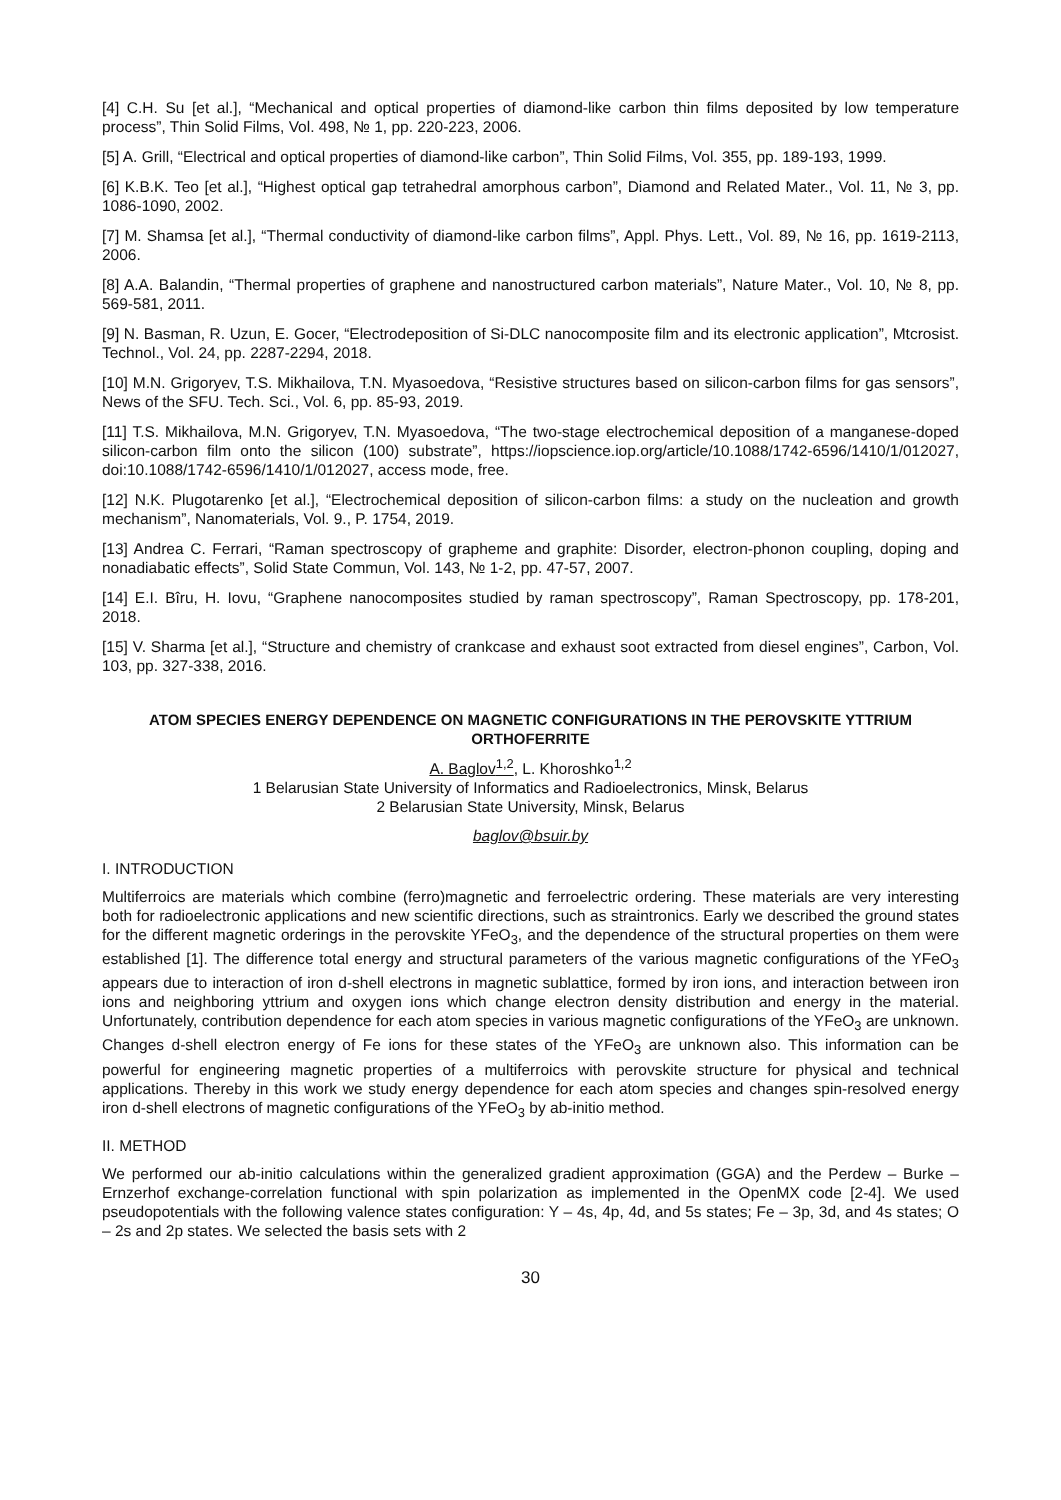[4] C.H. Su [et al.], “Mechanical and optical properties of diamond-like carbon thin films deposited by low temperature process”, Thin Solid Films, Vol. 498, № 1, pp. 220-223, 2006.
[5] A. Grill, “Electrical and optical properties of diamond-like carbon”, Thin Solid Films, Vol. 355, pp. 189-193, 1999.
[6] K.B.K. Teo [et al.], “Highest optical gap tetrahedral amorphous carbon”, Diamond and Related Mater., Vol. 11, № 3, pp. 1086-1090, 2002.
[7] M. Shamsa [et al.], “Thermal conductivity of diamond-like carbon films”, Appl. Phys. Lett., Vol. 89, № 16, pp. 1619-2113, 2006.
[8] A.A. Balandin, “Thermal properties of graphene and nanostructured carbon materials”, Nature Mater., Vol. 10, № 8, pp. 569-581, 2011.
[9] N. Basman, R. Uzun, E. Gocer, “Electrodeposition of Si-DLC nanocomposite film and its electronic application”, Mtcrosist. Technol., Vol. 24, pp. 2287-2294, 2018.
[10] M.N. Grigoryev, T.S. Mikhailova, T.N. Myasoedova, “Resistive structures based on silicon-carbon films for gas sensors”, News of the SFU. Tech. Sci., Vol. 6, pp. 85-93, 2019.
[11] T.S. Mikhailova, M.N. Grigoryev, T.N. Myasoedova, “The two-stage electrochemical deposition of a manganese-doped silicon-carbon film onto the silicon (100) substrate”, https://iopscience.iop.org/article/10.1088/1742-6596/1410/1/012027, doi:10.1088/1742-6596/1410/1/012027, access mode, free.
[12] N.K. Plugotarenko [et al.], “Electrochemical deposition of silicon-carbon films: a study on the nucleation and growth mechanism”, Nanomaterials, Vol. 9., P. 1754, 2019.
[13] Andrea C. Ferrari, “Raman spectroscopy of grapheme and graphite: Disorder, electron-phonon coupling, doping and nonadiabatic effects”, Solid State Commun, Vol. 143, № 1-2, pp. 47-57, 2007.
[14] E.I. Bîru, H. Iovu, “Graphene nanocomposites studied by raman spectroscopy”, Raman Spectroscopy, pp. 178-201, 2018.
[15] V. Sharma [et al.], “Structure and chemistry of crankcase and exhaust soot extracted from diesel engines”, Carbon, Vol. 103, pp. 327-338, 2016.
ATOM SPECIES ENERGY DEPENDENCE ON MAGNETIC CONFIGURATIONS IN THE PEROVSKITE YTTRIUM ORTHOFERRITE
A. Baglov<sup>1,2</sup>, L. Khoroshko<sup>1,2</sup>
1 Belarusian State University of Informatics and Radioelectronics, Minsk, Belarus
2 Belarusian State University, Minsk, Belarus
baglov@bsuir.by
I. INTRODUCTION
Multiferroics are materials which combine (ferro)magnetic and ferroelectric ordering. These materials are very interesting both for radioelectronic applications and new scientific directions, such as straintronics. Early we described the ground states for the different magnetic orderings in the perovskite YFeO<sub>3</sub>, and the dependence of the structural properties on them were established [1]. The difference total energy and structural parameters of the various magnetic configurations of the YFeO<sub>3</sub> appears due to interaction of iron d-shell electrons in magnetic sublattice, formed by iron ions, and interaction between iron ions and neighboring yttrium and oxygen ions which change electron density distribution and energy in the material. Unfortunately, contribution dependence for each atom species in various magnetic configurations of the YFeO<sub>3</sub> are unknown. Changes d-shell electron energy of Fe ions for these states of the YFeO<sub>3</sub> are unknown also. This information can be powerful for engineering magnetic properties of a multiferroics with perovskite structure for physical and technical applications. Thereby in this work we study energy dependence for each atom species and changes spin-resolved energy iron d-shell electrons of magnetic configurations of the YFeO<sub>3</sub> by ab-initio method.
II. METHOD
We performed our ab-initio calculations within the generalized gradient approximation (GGA) and the Perdew – Burke – Ernzerhof exchange-correlation functional with spin polarization as implemented in the OpenMX code [2-4]. We used pseudopotentials with the following valence states configuration: Y – 4s, 4p, 4d, and 5s states; Fe – 3p, 3d, and 4s states; O – 2s and 2p states. We selected the basis sets with 2
30